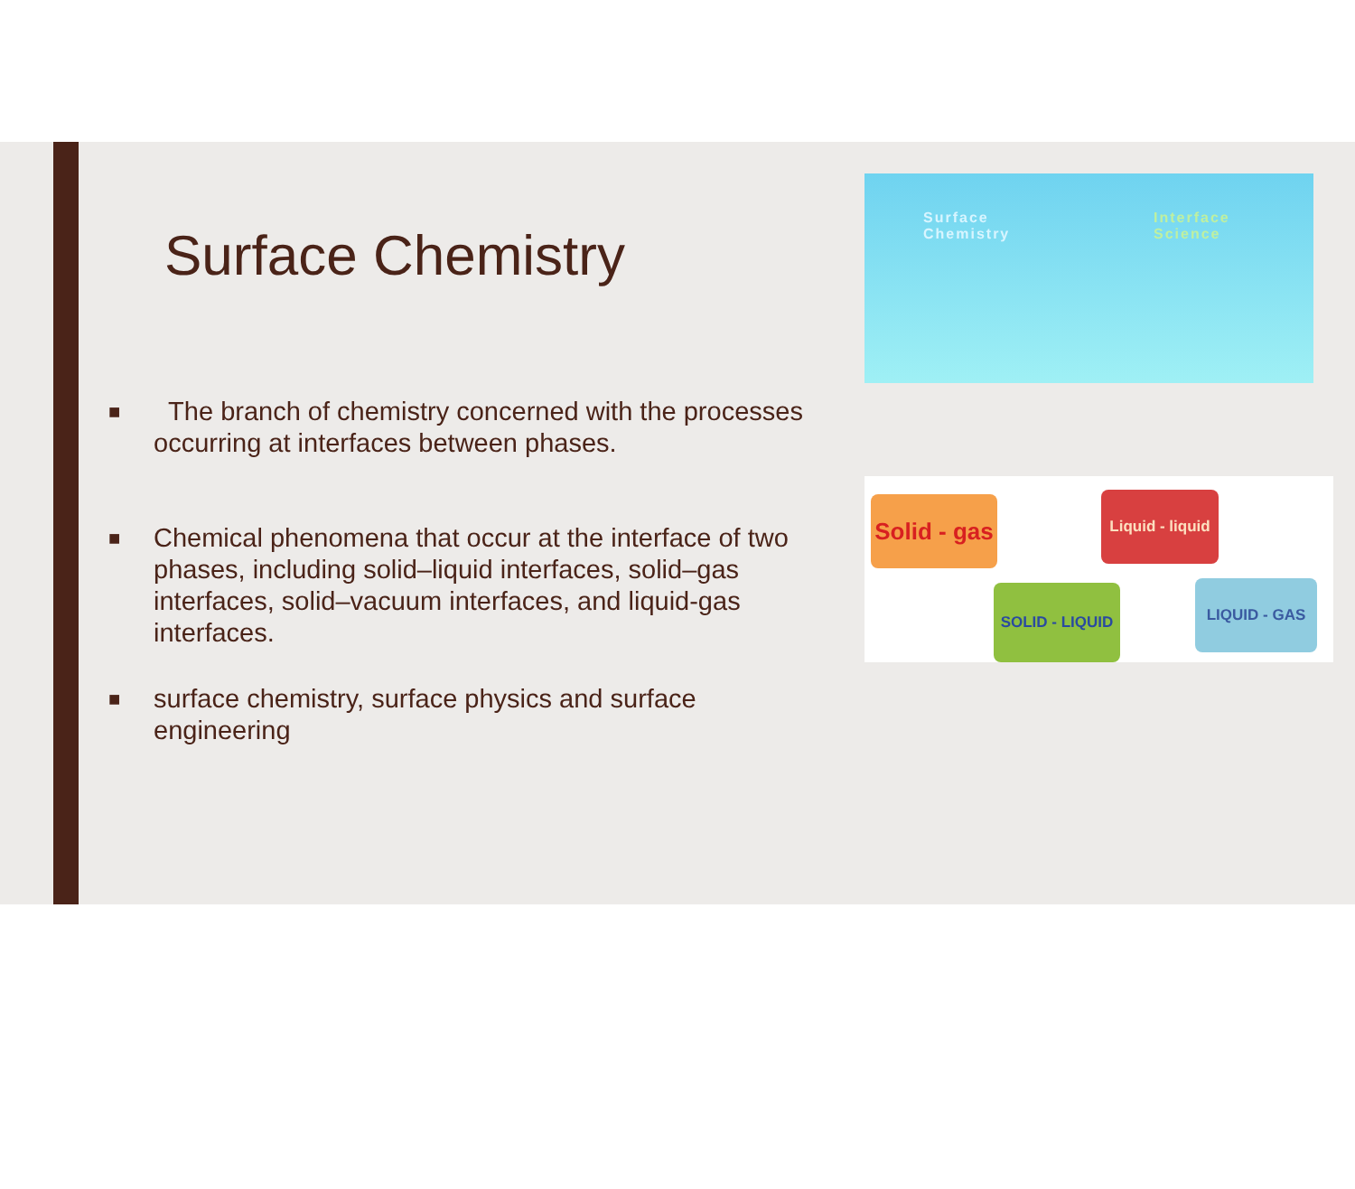Surface Chemistry
■ The branch of chemistry concerned with the processes occurring at interfaces between phases.
■ Chemical phenomena that occur at the interface of two phases, including solid–liquid interfaces, solid–gas interfaces, solid–vacuum interfaces, and liquid-gas interfaces.
■ surface chemistry, surface physics and surface engineering
Surface
Chemistry
Interface
Science
Solid - gas
Liquid - liquid
SOLID - LIQUID
LIQUID - GAS